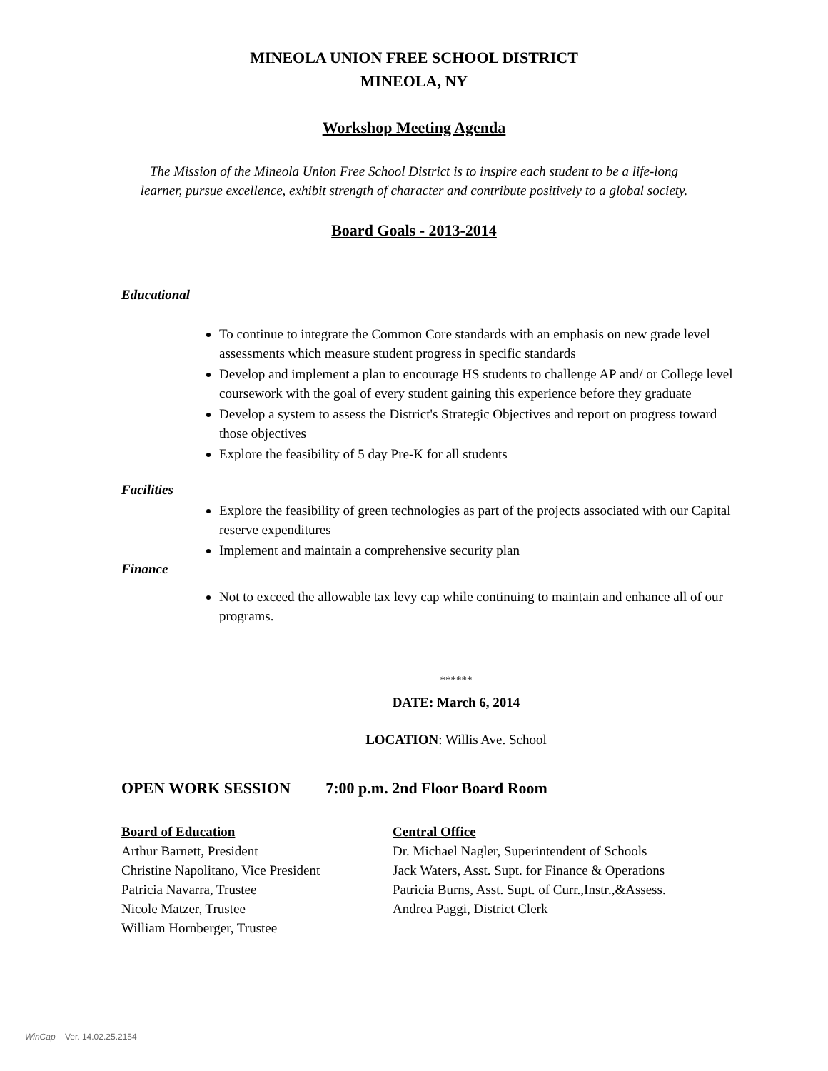MINEOLA UNION FREE SCHOOL DISTRICT
MINEOLA, NY
Workshop Meeting Agenda
The Mission of the Mineola Union Free School District is to inspire each student to be a life-long
learner, pursue excellence, exhibit strength of character and contribute positively to a global society.
Board Goals - 2013-2014
Educational
To continue to integrate the Common Core standards with an emphasis on new grade level assessments which measure student progress in specific standards
Develop and implement a plan to encourage HS students to challenge AP and/ or College level coursework with the goal of every student gaining this experience before they graduate
Develop a system to assess the District's Strategic Objectives and report on progress toward those objectives
Explore the feasibility of 5 day Pre-K for all students
Facilities
Explore the feasibility of green technologies as part of the projects associated with our Capital reserve expenditures
Implement and maintain a comprehensive security plan
Finance
Not to exceed the allowable tax levy cap while continuing to maintain and enhance all of our programs.
******
DATE: March 6, 2014
LOCATION: Willis Ave. School
OPEN WORK SESSION 7:00 p.m. 2nd Floor Board Room
Board of Education
Arthur Barnett, President
Christine Napolitano, Vice President
Patricia Navarra, Trustee
Nicole Matzer, Trustee
William Hornberger, Trustee
Central Office
Dr. Michael Nagler, Superintendent of Schools
Jack Waters, Asst. Supt. for Finance & Operations
Patricia Burns, Asst. Supt. of Curr.,Instr.,&Assess.
Andrea Paggi, District Clerk
WinCap Ver. 14.02.25.2154